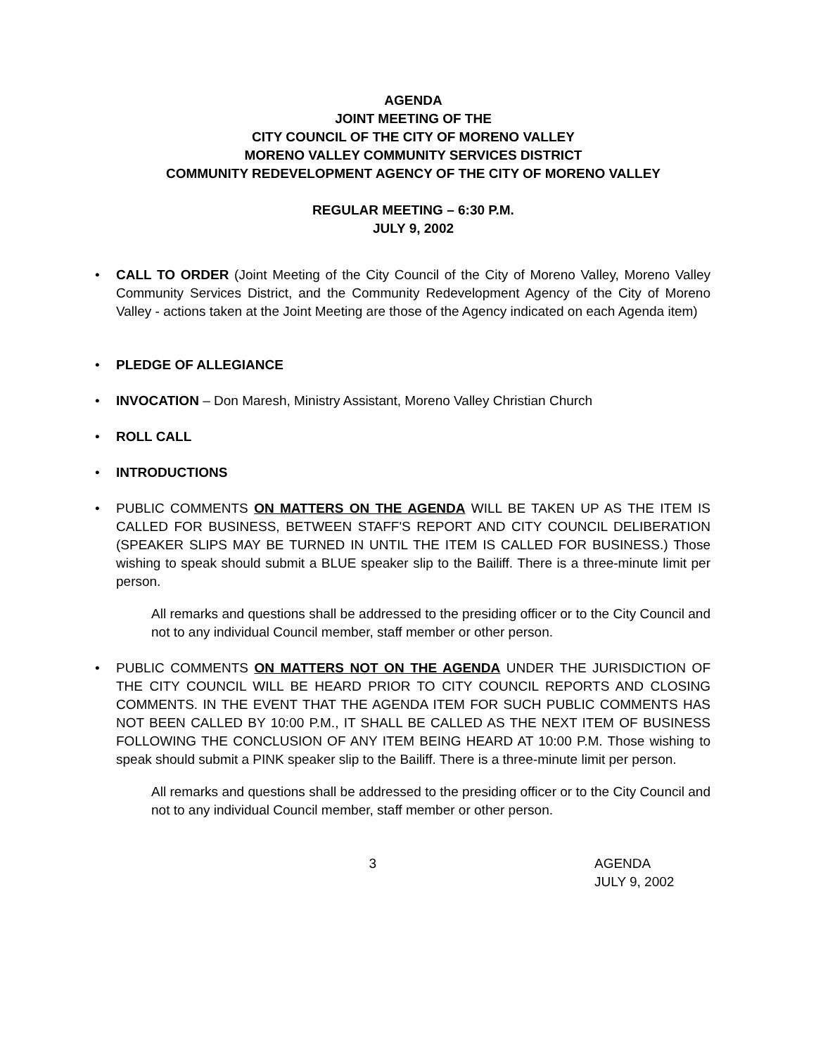AGENDA
JOINT MEETING OF THE
CITY COUNCIL OF THE CITY OF MORENO VALLEY
MORENO VALLEY COMMUNITY SERVICES DISTRICT
COMMUNITY REDEVELOPMENT AGENCY OF THE CITY OF MORENO VALLEY
REGULAR MEETING – 6:30 P.M.
JULY 9, 2002
• CALL TO ORDER (Joint Meeting of the City Council of the City of Moreno Valley, Moreno Valley Community Services District, and the Community Redevelopment Agency of the City of Moreno Valley - actions taken at the Joint Meeting are those of the Agency indicated on each Agenda item)
• PLEDGE OF ALLEGIANCE
• INVOCATION – Don Maresh, Ministry Assistant, Moreno Valley Christian Church
• ROLL CALL
• INTRODUCTIONS
• PUBLIC COMMENTS ON MATTERS ON THE AGENDA WILL BE TAKEN UP AS THE ITEM IS CALLED FOR BUSINESS, BETWEEN STAFF'S REPORT AND CITY COUNCIL DELIBERATION (SPEAKER SLIPS MAY BE TURNED IN UNTIL THE ITEM IS CALLED FOR BUSINESS.) Those wishing to speak should submit a BLUE speaker slip to the Bailiff. There is a three-minute limit per person.
All remarks and questions shall be addressed to the presiding officer or to the City Council and not to any individual Council member, staff member or other person.
• PUBLIC COMMENTS ON MATTERS NOT ON THE AGENDA UNDER THE JURISDICTION OF THE CITY COUNCIL WILL BE HEARD PRIOR TO CITY COUNCIL REPORTS AND CLOSING COMMENTS. IN THE EVENT THAT THE AGENDA ITEM FOR SUCH PUBLIC COMMENTS HAS NOT BEEN CALLED BY 10:00 P.M., IT SHALL BE CALLED AS THE NEXT ITEM OF BUSINESS FOLLOWING THE CONCLUSION OF ANY ITEM BEING HEARD AT 10:00 P.M. Those wishing to speak should submit a PINK speaker slip to the Bailiff. There is a three-minute limit per person.
All remarks and questions shall be addressed to the presiding officer or to the City Council and not to any individual Council member, staff member or other person.
3 AGENDA
JULY 9, 2002